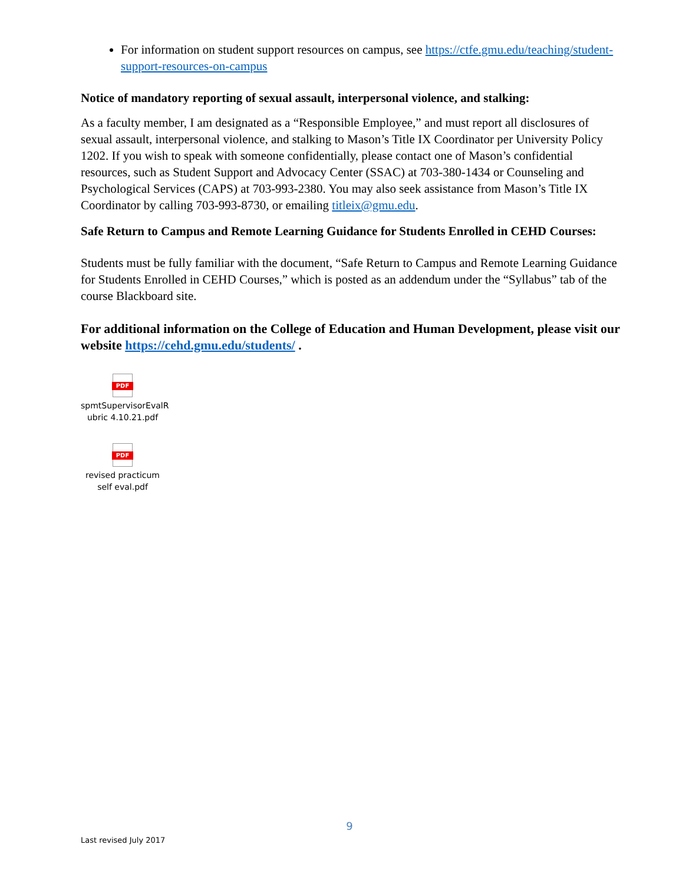For information on student support resources on campus, see https://ctfe.gmu.edu/teaching/student-support-resources-on-campus
Notice of mandatory reporting of sexual assault, interpersonal violence, and stalking:
As a faculty member, I am designated as a “Responsible Employee,” and must report all disclosures of sexual assault, interpersonal violence, and stalking to Mason’s Title IX Coordinator per University Policy 1202. If you wish to speak with someone confidentially, please contact one of Mason’s confidential resources, such as Student Support and Advocacy Center (SSAC) at 703-380-1434 or Counseling and Psychological Services (CAPS) at 703-993-2380. You may also seek assistance from Mason’s Title IX Coordinator by calling 703-993-8730, or emailing titleix@gmu.edu.
Safe Return to Campus and Remote Learning Guidance for Students Enrolled in CEHD Courses:
Students must be fully familiar with the document, “Safe Return to Campus and Remote Learning Guidance for Students Enrolled in CEHD Courses,” which is posted as an addendum under the “Syllabus” tab of the course Blackboard site.
For additional information on the College of Education and Human Development, please visit our website https://cehd.gmu.edu/students/ .
PDF
spmtSupervisorEvalR ubric 4.10.21.pdf
PDF
revised practicum self eval.pdf
9
Last revised July 2017